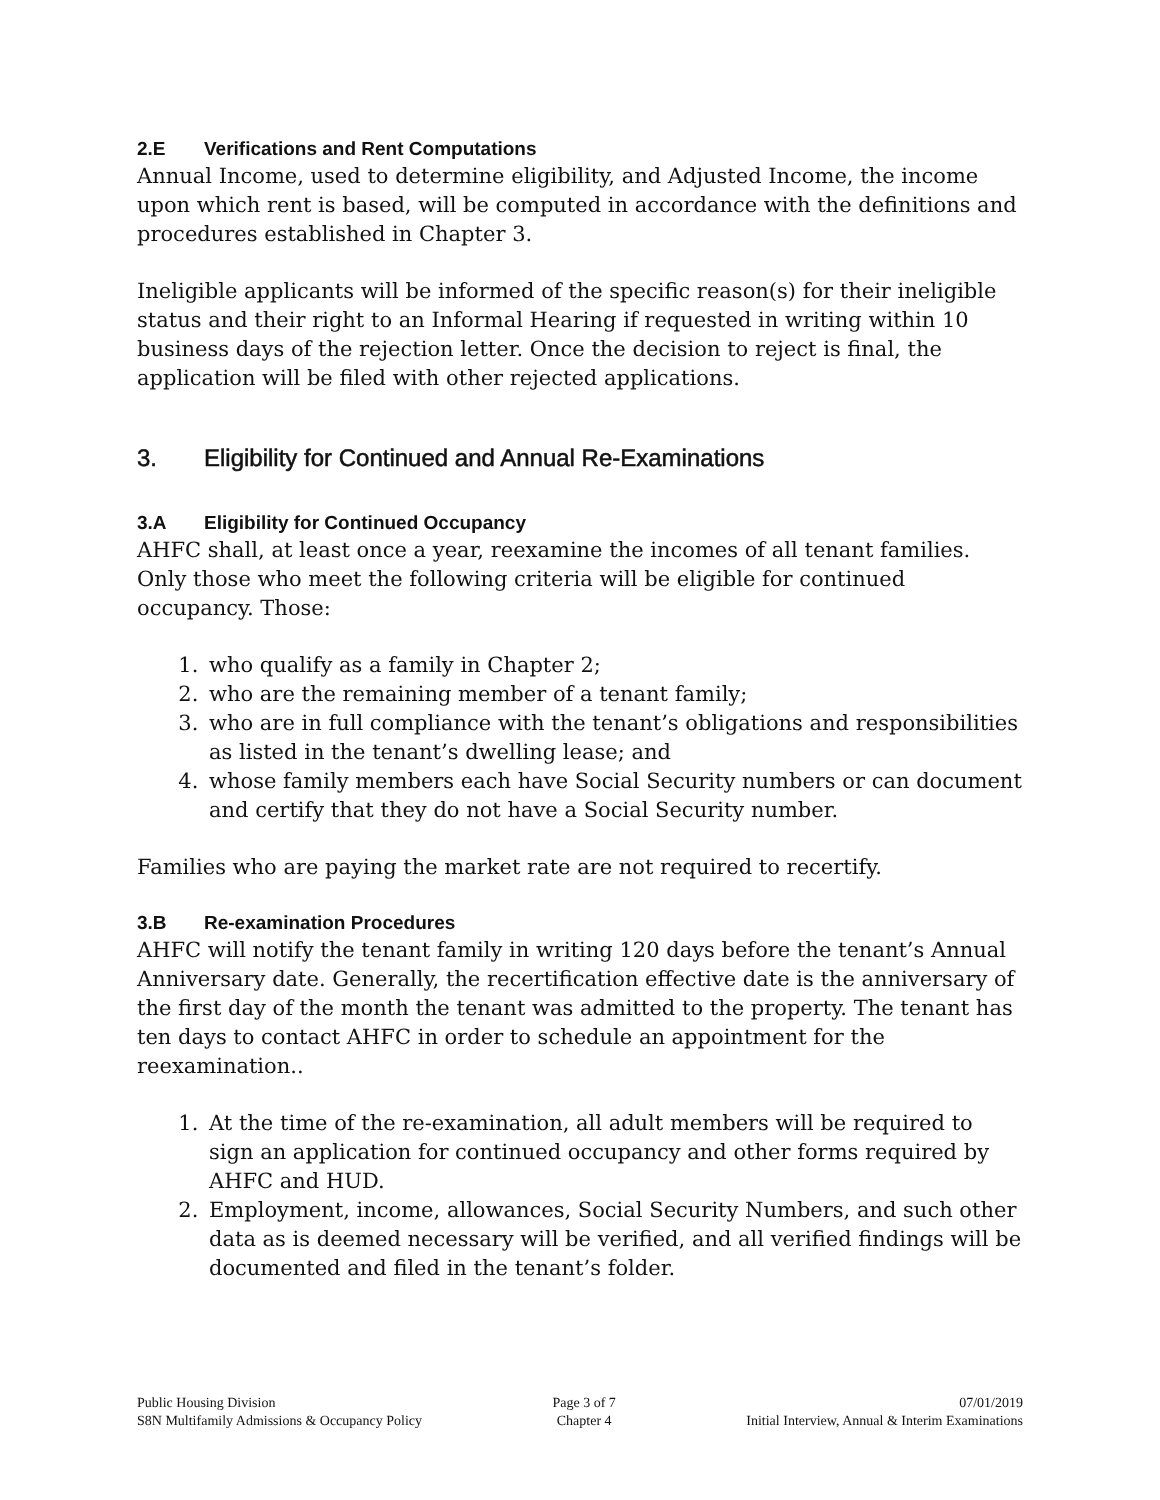2.E Verifications and Rent Computations
Annual Income, used to determine eligibility, and Adjusted Income, the income upon which rent is based, will be computed in accordance with the definitions and procedures established in Chapter 3.
Ineligible applicants will be informed of the specific reason(s) for their ineligible status and their right to an Informal Hearing if requested in writing within 10 business days of the rejection letter. Once the decision to reject is final, the application will be filed with other rejected applications.
3. Eligibility for Continued and Annual Re-Examinations
3.A Eligibility for Continued Occupancy
AHFC shall, at least once a year, reexamine the incomes of all tenant families. Only those who meet the following criteria will be eligible for continued occupancy. Those:
1. who qualify as a family in Chapter 2;
2. who are the remaining member of a tenant family;
3. who are in full compliance with the tenant’s obligations and responsibilities as listed in the tenant’s dwelling lease; and
4. whose family members each have Social Security numbers or can document and certify that they do not have a Social Security number.
Families who are paying the market rate are not required to recertify.
3.B Re-examination Procedures
AHFC will notify the tenant family in writing 120 days before the tenant’s Annual Anniversary date. Generally, the recertification effective date is the anniversary of the first day of the month the tenant was admitted to the property. The tenant has ten days to contact AHFC in order to schedule an appointment for the reexamination..
1. At the time of the re-examination, all adult members will be required to sign an application for continued occupancy and other forms required by AHFC and HUD.
2. Employment, income, allowances, Social Security Numbers, and such other data as is deemed necessary will be verified, and all verified findings will be documented and filed in the tenant’s folder.
Public Housing Division
S8N Multifamily Admissions & Occupancy Policy
Page 3 of 7
Chapter 4
07/01/2019
Initial Interview, Annual & Interim Examinations